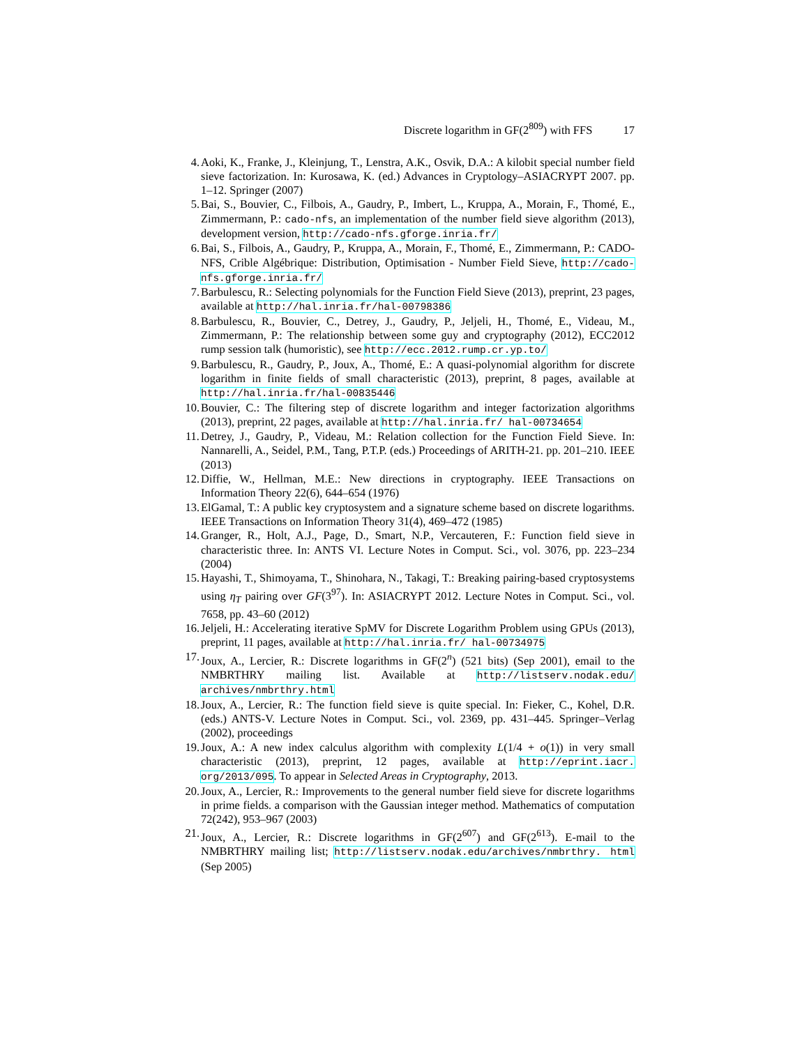Discrete logarithm in GF(2<sup>809</sup>) with FFS 17
4. Aoki, K., Franke, J., Kleinjung, T., Lenstra, A.K., Osvik, D.A.: A kilobit special number field sieve factorization. In: Kurosawa, K. (ed.) Advances in Cryptology–ASIACRYPT 2007. pp. 1–12. Springer (2007)
5. Bai, S., Bouvier, C., Filbois, A., Gaudry, P., Imbert, L., Kruppa, A., Morain, F., Thomé, E., Zimmermann, P.: cado-nfs, an implementation of the number field sieve algorithm (2013), development version, http://cado-nfs.gforge.inria.fr/
6. Bai, S., Filbois, A., Gaudry, P., Kruppa, A., Morain, F., Thomé, E., Zimmermann, P.: CADO-NFS, Crible Algébrique: Distribution, Optimisation - Number Field Sieve, http://cado-nfs.gforge.inria.fr/
7. Barbulescu, R.: Selecting polynomials for the Function Field Sieve (2013), preprint, 23 pages, available at http://hal.inria.fr/hal-00798386
8. Barbulescu, R., Bouvier, C., Detrey, J., Gaudry, P., Jeljeli, H., Thomé, E., Videau, M., Zimmermann, P.: The relationship between some guy and cryptography (2012), ECC2012 rump session talk (humoristic), see http://ecc.2012.rump.cr.yp.to/
9. Barbulescu, R., Gaudry, P., Joux, A., Thomé, E.: A quasi-polynomial algorithm for discrete logarithm in finite fields of small characteristic (2013), preprint, 8 pages, available at http://hal.inria.fr/hal-00835446
10. Bouvier, C.: The filtering step of discrete logarithm and integer factorization algorithms (2013), preprint, 22 pages, available at http://hal.inria.fr/ hal-00734654
11. Detrey, J., Gaudry, P., Videau, M.: Relation collection for the Function Field Sieve. In: Nannarelli, A., Seidel, P.M., Tang, P.T.P. (eds.) Proceedings of ARITH-21. pp. 201–210. IEEE (2013)
12. Diffie, W., Hellman, M.E.: New directions in cryptography. IEEE Transactions on Information Theory 22(6), 644–654 (1976)
13. ElGamal, T.: A public key cryptosystem and a signature scheme based on discrete logarithms. IEEE Transactions on Information Theory 31(4), 469–472 (1985)
14. Granger, R., Holt, A.J., Page, D., Smart, N.P., Vercauteren, F.: Function field sieve in characteristic three. In: ANTS VI. Lecture Notes in Comput. Sci., vol. 3076, pp. 223–234 (2004)
15. Hayashi, T., Shimoyama, T., Shinohara, N., Takagi, T.: Breaking pairing-based cryptosystems using η<sub>T</sub> pairing over GF(3<sup>97</sup>). In: ASIACRYPT 2012. Lecture Notes in Comput. Sci., vol. 7658, pp. 43–60 (2012)
16. Jeljeli, H.: Accelerating iterative SpMV for Discrete Logarithm Problem using GPUs (2013), preprint, 11 pages, available at http://hal.inria.fr/ hal-00734975
17. Joux, A., Lercier, R.: Discrete logarithms in GF(2<sup>n</sup>) (521 bits) (Sep 2001), email to the NMBRTHRY mailing list. Available at http://listserv.nodak.edu/ archives/nmbrthry.html
18. Joux, A., Lercier, R.: The function field sieve is quite special. In: Fieker, C., Kohel, D.R. (eds.) ANTS-V. Lecture Notes in Comput. Sci., vol. 2369, pp. 431–445. Springer–Verlag (2002), proceedings
19. Joux, A.: A new index calculus algorithm with complexity L(1/4 + o(1)) in very small characteristic (2013), preprint, 12 pages, available at http://eprint.iacr. org/2013/095. To appear in Selected Areas in Cryptography, 2013.
20. Joux, A., Lercier, R.: Improvements to the general number field sieve for discrete logarithms in prime fields. a comparison with the Gaussian integer method. Mathematics of computation 72(242), 953–967 (2003)
21. Joux, A., Lercier, R.: Discrete logarithms in GF(2<sup>607</sup>) and GF(2<sup>613</sup>). E-mail to the NMBRTHRY mailing list; http://listserv.nodak.edu/archives/nmbrthry. html (Sep 2005)